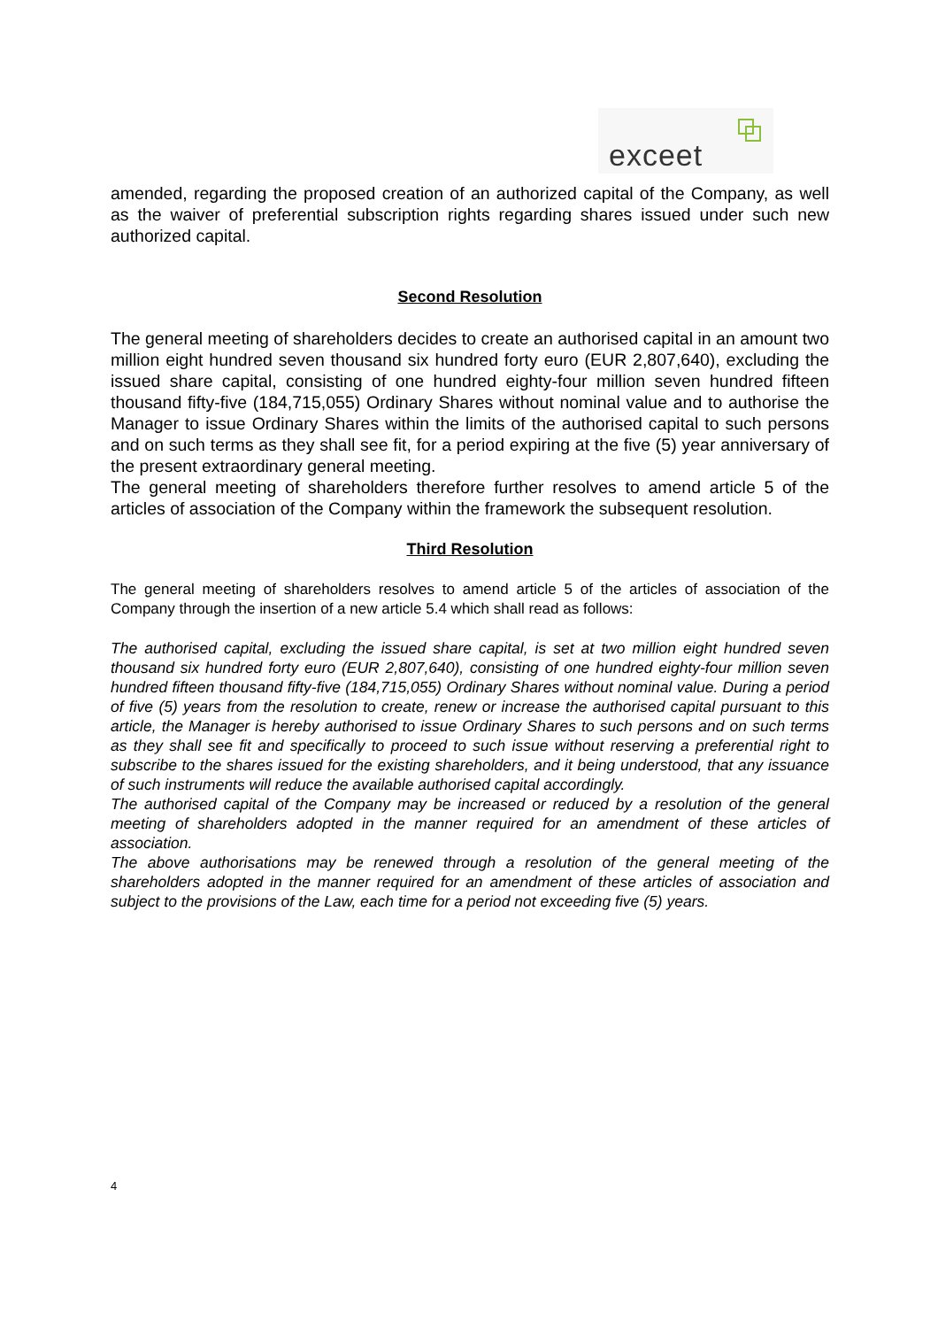exceet
amended, regarding the proposed creation of an authorized capital of the Company, as well as the waiver of preferential subscription rights regarding shares issued under such new authorized capital.
Second Resolution
The general meeting of shareholders decides to create an authorised capital in an amount two million eight hundred seven thousand six hundred forty euro (EUR 2,807,640), excluding the issued share capital, consisting of one hundred eighty-four million seven hundred fifteen thousand fifty-five (184,715,055) Ordinary Shares without nominal value and to authorise the Manager to issue Ordinary Shares within the limits of the authorised capital to such persons and on such terms as they shall see fit, for a period expiring at the five (5) year anniversary of the present extraordinary general meeting.
The general meeting of shareholders therefore further resolves to amend article 5 of the articles of association of the Company within the framework the subsequent resolution.
Third Resolution
The general meeting of shareholders resolves to amend article 5 of the articles of association of the Company through the insertion of a new article 5.4 which shall read as follows:
The authorised capital, excluding the issued share capital, is set at two million eight hundred seven thousand six hundred forty euro (EUR 2,807,640), consisting of one hundred eighty-four million seven hundred fifteen thousand fifty-five (184,715,055) Ordinary Shares without nominal value. During a period of five (5) years from the resolution to create, renew or increase the authorised capital pursuant to this article, the Manager is hereby authorised to issue Ordinary Shares to such persons and on such terms as they shall see fit and specifically to proceed to such issue without reserving a preferential right to subscribe to the shares issued for the existing shareholders, and it being understood, that any issuance of such instruments will reduce the available authorised capital accordingly.
The authorised capital of the Company may be increased or reduced by a resolution of the general meeting of shareholders adopted in the manner required for an amendment of these articles of association.
The above authorisations may be renewed through a resolution of the general meeting of the shareholders adopted in the manner required for an amendment of these articles of association and subject to the provisions of the Law, each time for a period not exceeding five (5) years.
4